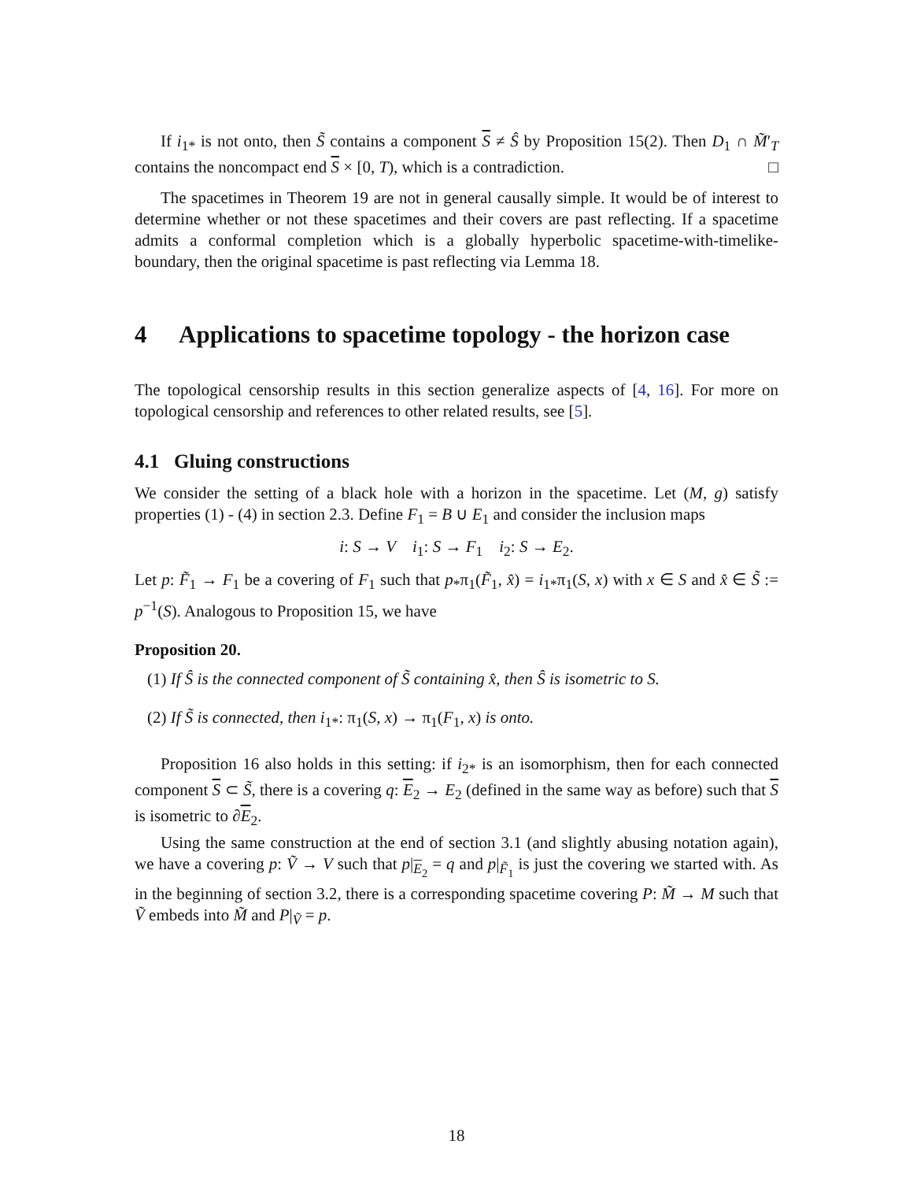If i<sub>1*</sub> is not onto, then S̃ contains a component S ≠ Ŝ by Proposition 15(2). Then D<sub>1</sub> ∩ M̃′<sub>T</sub> contains the noncompact end S × [0, T), which is a contradiction. □
The spacetimes in Theorem 19 are not in general causally simple. It would be of interest to determine whether or not these spacetimes and their covers are past reflecting. If a spacetime admits a conformal completion which is a globally hyperbolic spacetime-with-timelike-boundary, then the original spacetime is past reflecting via Lemma 18.
4 Applications to spacetime topology - the horizon case
The topological censorship results in this section generalize aspects of [4, 16]. For more on topological censorship and references to other related results, see [5].
4.1 Gluing constructions
We consider the setting of a black hole with a horizon in the spacetime. Let (M, g) satisfy properties (1) - (4) in section 2.3. Define F<sub>1</sub> = B ∪ E<sub>1</sub> and consider the inclusion maps
i: S → V i<sub>1</sub>: S → F<sub>1</sub> i<sub>2</sub>: S → E<sub>2</sub>.
Let p: F̃<sub>1</sub> → F<sub>1</sub> be a covering of F<sub>1</sub> such that p<sub>*</sub>π<sub>1</sub>(F̃<sub>1</sub>, x̂) = i<sub>1*</sub>π<sub>1</sub>(S, x) with x ∈ S and x̂ ∈ S̃ := p<sup>−1</sup>(S). Analogous to Proposition 15, we have
Proposition 20.
(1) If Ŝ is the connected component of S̃ containing x̂, then Ŝ is isometric to S.
(2) If S̃ is connected, then i<sub>1*</sub>: π<sub>1</sub>(S, x) → π<sub>1</sub>(F<sub>1</sub>, x) is onto.
Proposition 16 also holds in this setting: if i<sub>2*</sub> is an isomorphism, then for each connected component S ⊂ S̃, there is a covering q: E<sub>2</sub> → E<sub>2</sub> (defined in the same way as before) such that S is isometric to ∂E<sub>2</sub>.
Using the same construction at the end of section 3.1 (and slightly abusing notation again), we have a covering p: Ṽ → V such that p|<sub>E<sub>2</sub></sub> = q and p|<sub>F̃<sub>1</sub></sub> is just the covering we started with. As in the beginning of section 3.2, there is a corresponding spacetime covering P: M̃ → M such that Ṽ embeds into M̃ and P|<sub>Ṽ</sub> = p.
18